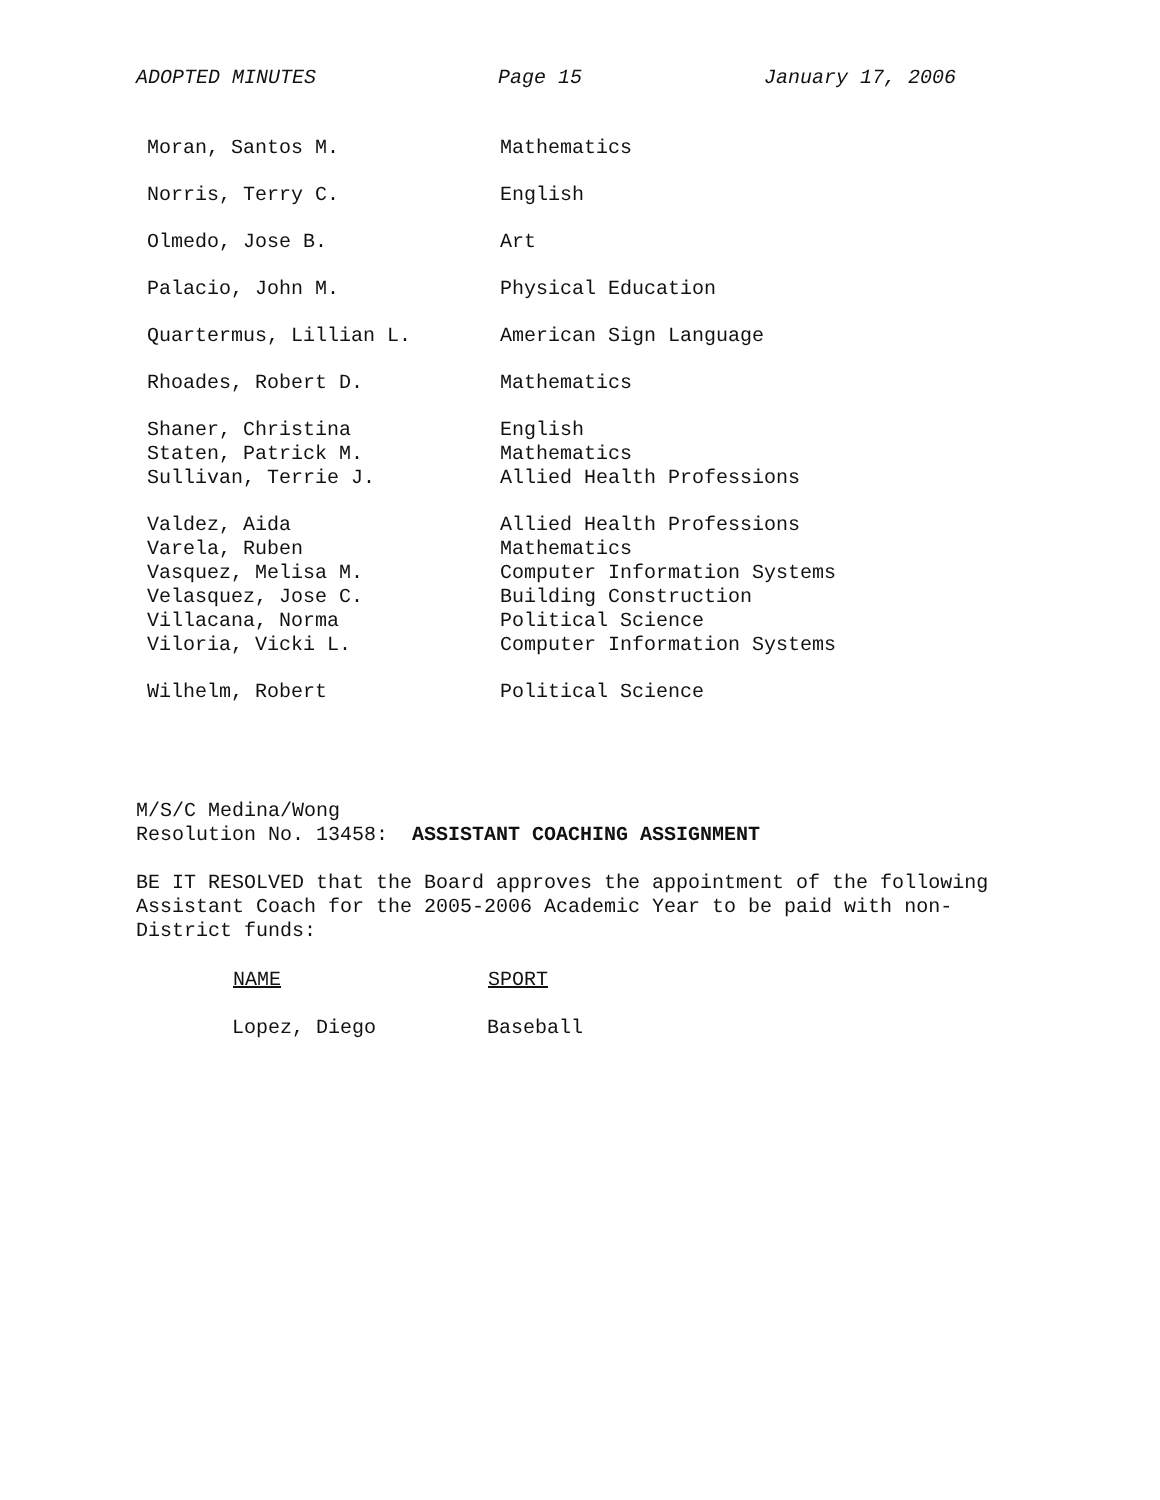ADOPTED MINUTES Page 15 January 17, 2006
| Moran, Santos M. | Mathematics |
| Norris, Terry C. | English |
| Olmedo, Jose B. | Art |
| Palacio, John M. | Physical Education |
| Quartermus, Lillian L. | American Sign Language |
| Rhoades, Robert D. | Mathematics |
| Shaner, Christina | English |
| Staten, Patrick M. | Mathematics |
| Sullivan, Terrie J. | Allied Health Professions |
| Valdez, Aida | Allied Health Professions |
| Varela, Ruben | Mathematics |
| Vasquez, Melisa M. | Computer Information Systems |
| Velasquez, Jose C. | Building Construction |
| Villacana, Norma | Political Science |
| Viloria, Vicki L. | Computer Information Systems |
| Wilhelm, Robert | Political Science |
M/S/C Medina/Wong
Resolution No. 13458: ASSISTANT COACHING ASSIGNMENT
BE IT RESOLVED that the Board approves the appointment of the following Assistant Coach for the 2005-2006 Academic Year to be paid with non-District funds:
| NAME | SPORT |
| --- | --- |
| Lopez, Diego | Baseball |